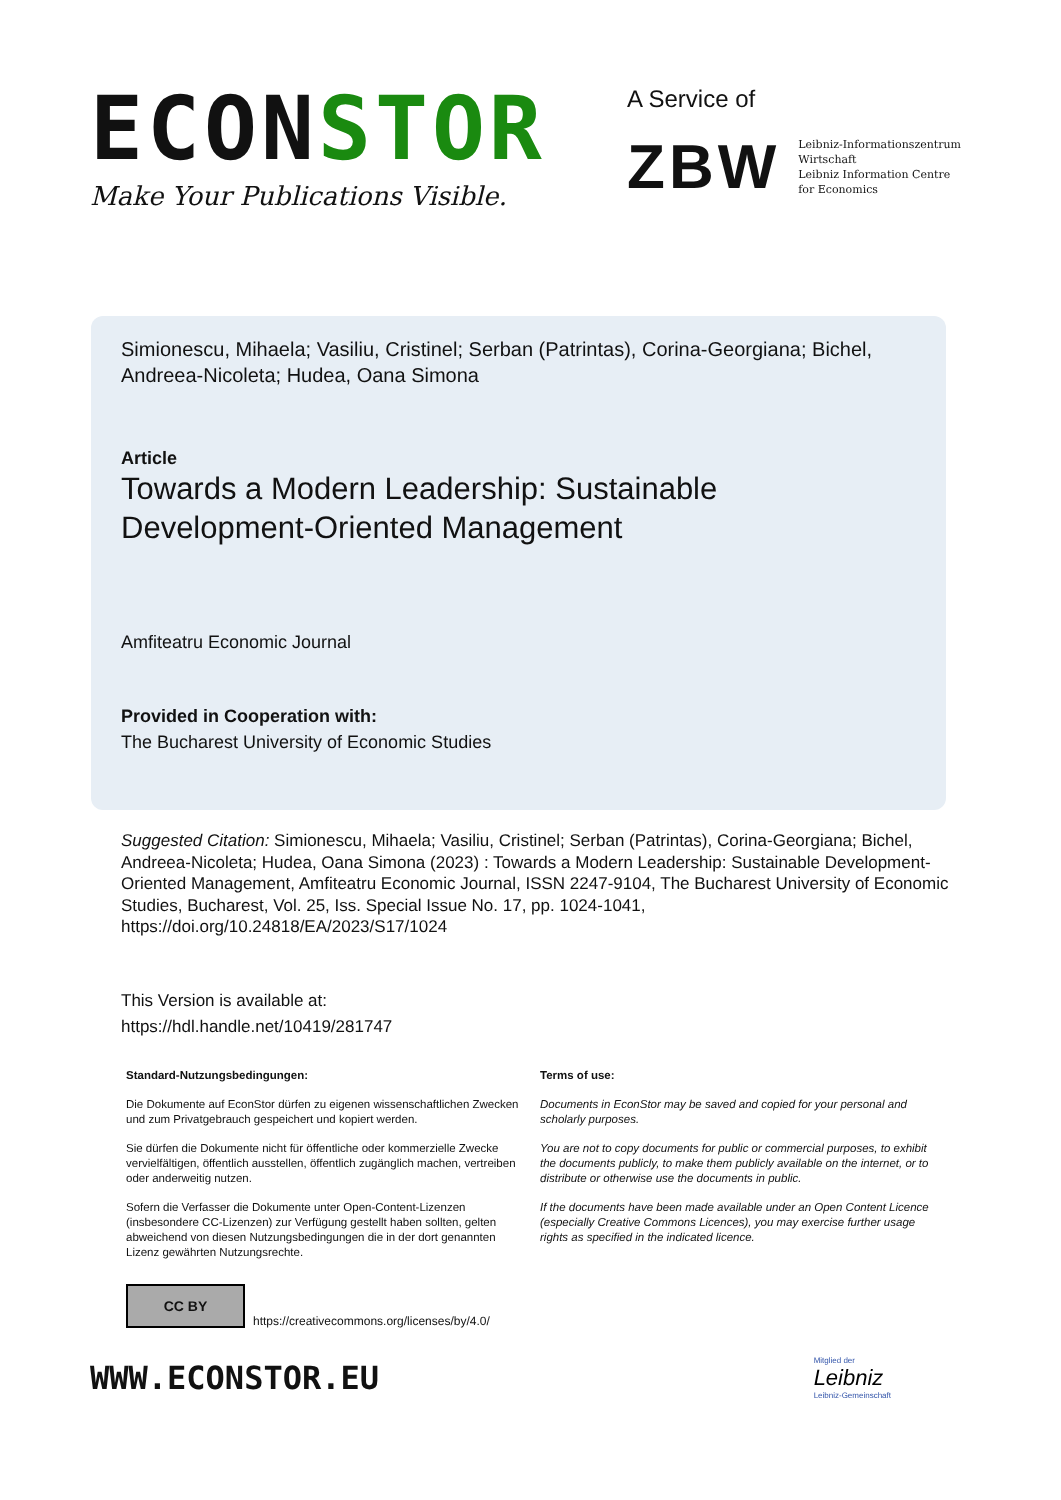ECONSTOR
Make Your Publications Visible.
A Service of
ZBW
Leibniz-Informationszentrum
Wirtschaft
Leibniz Information Centre
for Economics
Simionescu, Mihaela; Vasiliu, Cristinel; Serban (Patrintas), Corina-Georgiana; Bichel, Andreea-Nicoleta; Hudea, Oana Simona
Article
Towards a Modern Leadership: Sustainable Development-Oriented Management
Amfiteatru Economic Journal
Provided in Cooperation with:
The Bucharest University of Economic Studies
Suggested Citation: Simionescu, Mihaela; Vasiliu, Cristinel; Serban (Patrintas), Corina-Georgiana; Bichel, Andreea-Nicoleta; Hudea, Oana Simona (2023) : Towards a Modern Leadership: Sustainable Development-Oriented Management, Amfiteatru Economic Journal, ISSN 2247-9104, The Bucharest University of Economic Studies, Bucharest, Vol. 25, Iss. Special Issue No. 17, pp. 1024-1041, https://doi.org/10.24818/EA/2023/S17/1024
This Version is available at:
https://hdl.handle.net/10419/281747
Standard-Nutzungsbedingungen:
Die Dokumente auf EconStor dürfen zu eigenen wissenschaftlichen Zwecken und zum Privatgebrauch gespeichert und kopiert werden.
Sie dürfen die Dokumente nicht für öffentliche oder kommerzielle Zwecke vervielfältigen, öffentlich ausstellen, öffentlich zugänglich machen, vertreiben oder anderweitig nutzen.
Sofern die Verfasser die Dokumente unter Open-Content-Lizenzen (insbesondere CC-Lizenzen) zur Verfügung gestellt haben sollten, gelten abweichend von diesen Nutzungsbedingungen die in der dort genannten Lizenz gewährten Nutzungsrechte.
Terms of use:
Documents in EconStor may be saved and copied for your personal and scholarly purposes.
You are not to copy documents for public or commercial purposes, to exhibit the documents publicly, to make them publicly available on the internet, or to distribute or otherwise use the documents in public.
If the documents have been made available under an Open Content Licence (especially Creative Commons Licences), you may exercise further usage rights as specified in the indicated licence.
CC BY
https://creativecommons.org/licenses/by/4.0/
WWW.ECONSTOR.EU
Mitglied der
Leibniz
Leibniz-Gemeinschaft